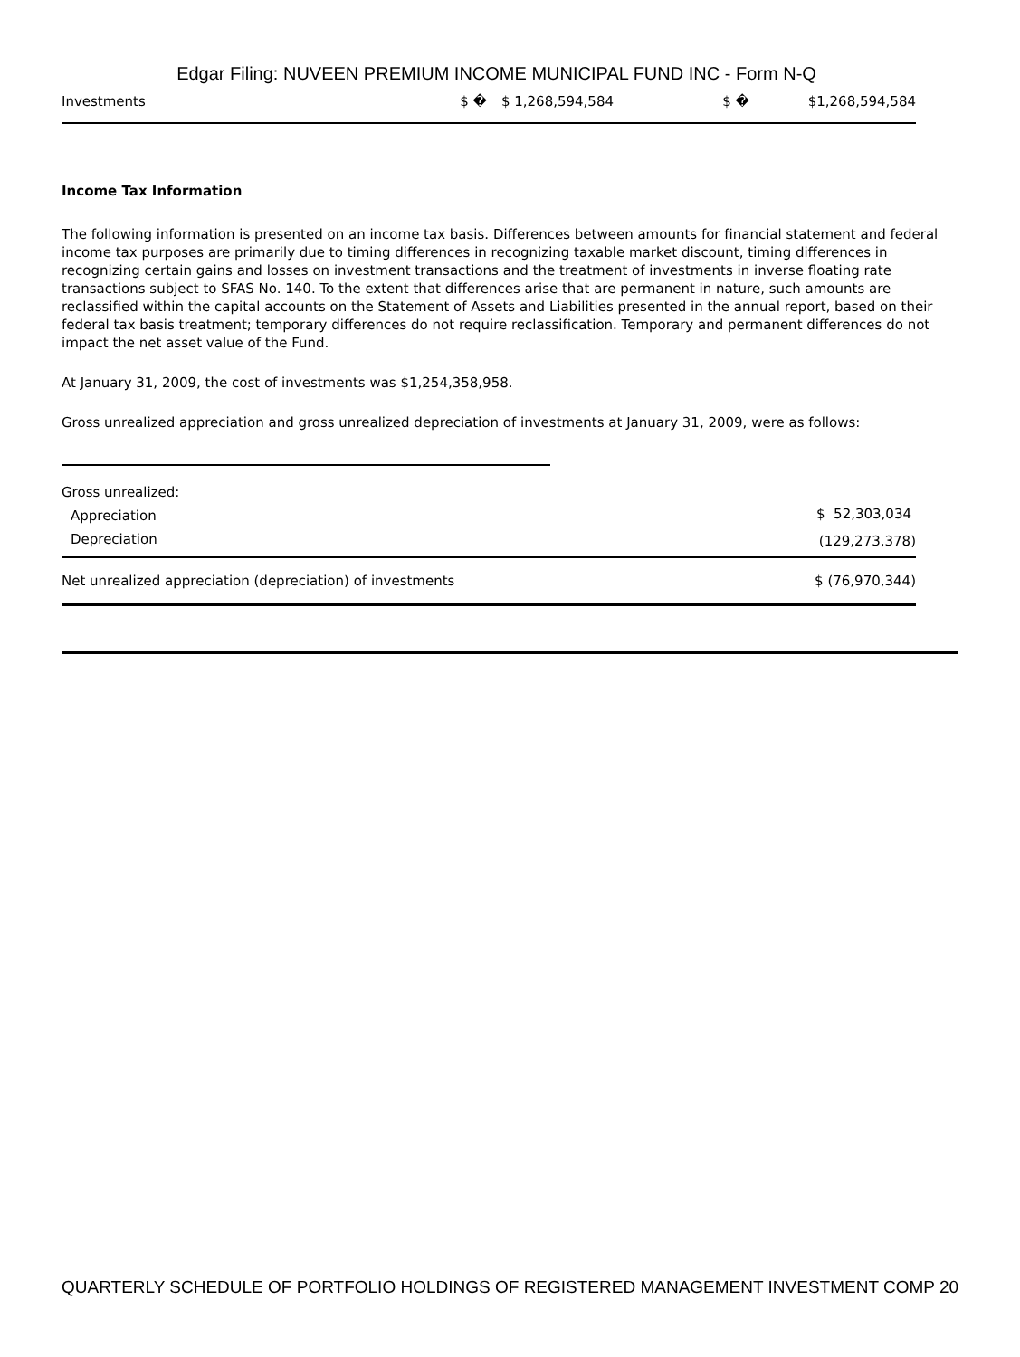Edgar Filing: NUVEEN PREMIUM INCOME MUNICIPAL FUND INC - Form N-Q
| Investments | $ � | $ 1,268,594,584 | $ � | $1,268,594,584 |
Income Tax Information
The following information is presented on an income tax basis. Differences between amounts for financial statement and federal income tax purposes are primarily due to timing differences in recognizing taxable market discount, timing differences in recognizing certain gains and losses on investment transactions and the treatment of investments in inverse floating rate transactions subject to SFAS No. 140. To the extent that differences arise that are permanent in nature, such amounts are reclassified within the capital accounts on the Statement of Assets and Liabilities presented in the annual report, based on their federal tax basis treatment; temporary differences do not require reclassification. Temporary and permanent differences do not impact the net asset value of the Fund.
At January 31, 2009, the cost of investments was $1,254,358,958.
Gross unrealized appreciation and gross unrealized depreciation of investments at January 31, 2009, were as follows:
| Gross unrealized: | |
| Appreciation | $ 52,303,034 |
| Depreciation | (129,273,378) |
| Net unrealized appreciation (depreciation) of investments | $ (76,970,344) |
QUARTERLY SCHEDULE OF PORTFOLIO HOLDINGS OF REGISTERED MANAGEMENT INVESTMENT COMP 20